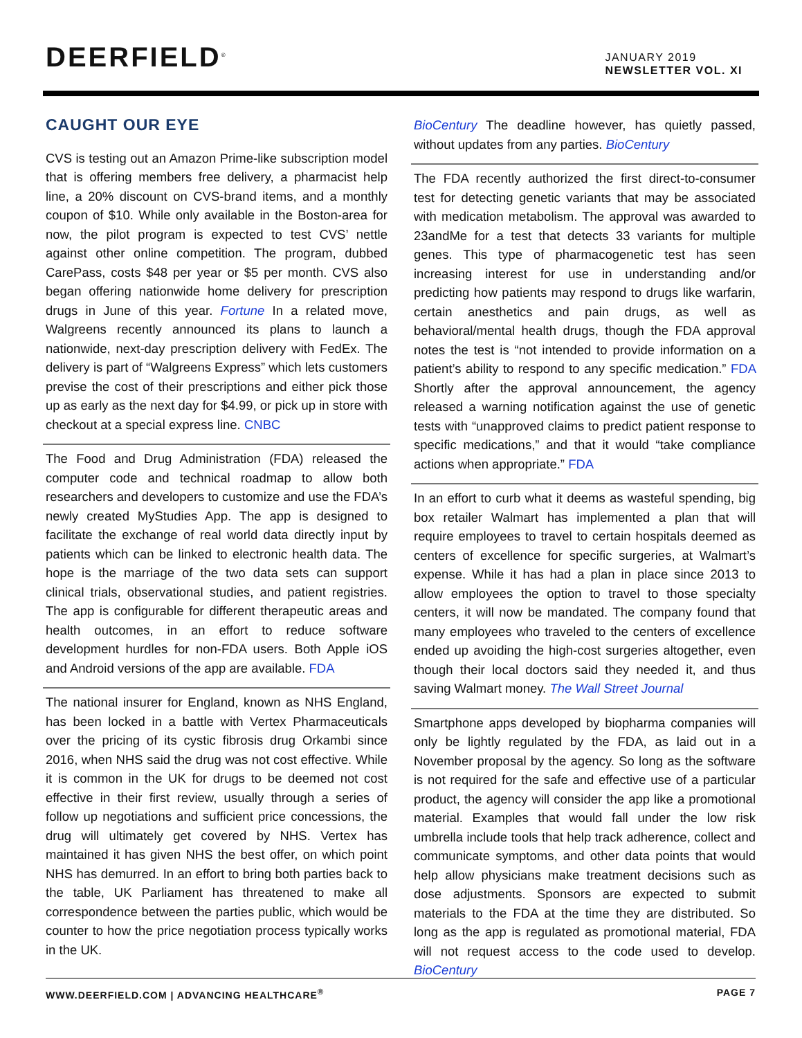DEERFIELD<sup>®</sup>
JANUARY 2019
NEWSLETTER VOL. XI
CAUGHT OUR EYE
CVS is testing out an Amazon Prime-like subscription model that is offering members free delivery, a pharmacist help line, a 20% discount on CVS-brand items, and a monthly coupon of $10. While only available in the Boston-area for now, the pilot program is expected to test CVS’ nettle against other online competition. The program, dubbed CarePass, costs $48 per year or $5 per month. CVS also began offering nationwide home delivery for prescription drugs in June of this year. Fortune In a related move, Walgreens recently announced its plans to launch a nationwide, next-day prescription delivery with FedEx. The delivery is part of “Walgreens Express” which lets customers previse the cost of their prescriptions and either pick those up as early as the next day for $4.99, or pick up in store with checkout at a special express line. CNBC
The Food and Drug Administration (FDA) released the computer code and technical roadmap to allow both researchers and developers to customize and use the FDA’s newly created MyStudies App. The app is designed to facilitate the exchange of real world data directly input by patients which can be linked to electronic health data. The hope is the marriage of the two data sets can support clinical trials, observational studies, and patient registries. The app is configurable for different therapeutic areas and health outcomes, in an effort to reduce software development hurdles for non-FDA users. Both Apple iOS and Android versions of the app are available. FDA
The national insurer for England, known as NHS England, has been locked in a battle with Vertex Pharmaceuticals over the pricing of its cystic fibrosis drug Orkambi since 2016, when NHS said the drug was not cost effective. While it is common in the UK for drugs to be deemed not cost effective in their first review, usually through a series of follow up negotiations and sufficient price concessions, the drug will ultimately get covered by NHS. Vertex has maintained it has given NHS the best offer, on which point NHS has demurred. In an effort to bring both parties back to the table, UK Parliament has threatened to make all correspondence between the parties public, which would be counter to how the price negotiation process typically works in the UK.
BioCentury The deadline however, has quietly passed, without updates from any parties. BioCentury
The FDA recently authorized the first direct-to-consumer test for detecting genetic variants that may be associated with medication metabolism. The approval was awarded to 23andMe for a test that detects 33 variants for multiple genes. This type of pharmacogenetic test has seen increasing interest for use in understanding and/or predicting how patients may respond to drugs like warfarin, certain anesthetics and pain drugs, as well as behavioral/mental health drugs, though the FDA approval notes the test is “not intended to provide information on a patient’s ability to respond to any specific medication.” FDA Shortly after the approval announcement, the agency released a warning notification against the use of genetic tests with “unapproved claims to predict patient response to specific medications,” and that it would “take compliance actions when appropriate.” FDA
In an effort to curb what it deems as wasteful spending, big box retailer Walmart has implemented a plan that will require employees to travel to certain hospitals deemed as centers of excellence for specific surgeries, at Walmart’s expense. While it has had a plan in place since 2013 to allow employees the option to travel to those specialty centers, it will now be mandated. The company found that many employees who traveled to the centers of excellence ended up avoiding the high-cost surgeries altogether, even though their local doctors said they needed it, and thus saving Walmart money. The Wall Street Journal
Smartphone apps developed by biopharma companies will only be lightly regulated by the FDA, as laid out in a November proposal by the agency. So long as the software is not required for the safe and effective use of a particular product, the agency will consider the app like a promotional material. Examples that would fall under the low risk umbrella include tools that help track adherence, collect and communicate symptoms, and other data points that would help allow physicians make treatment decisions such as dose adjustments. Sponsors are expected to submit materials to the FDA at the time they are distributed. So long as the app is regulated as promotional material, FDA will not request access to the code used to develop. BioCentury
WWW.DEERFIELD.COM | ADVANCING HEALTHCARE<sup>®</sup> PAGE 7